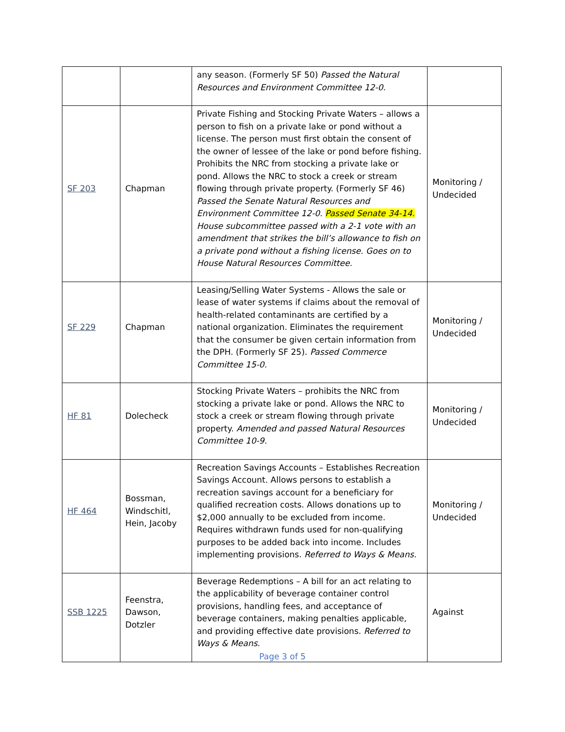| | | any season. (Formerly SF 50) Passed the Natural Resources and Environment Committee 12-0. | |
| SF 203 | Chapman | Private Fishing and Stocking Private Waters – allows a person to fish on a private lake or pond without a license. The person must first obtain the consent of the owner of lessee of the lake or pond before fishing. Prohibits the NRC from stocking a private lake or pond. Allows the NRC to stock a creek or stream flowing through private property. (Formerly SF 46) Passed the Senate Natural Resources and Environment Committee 12-0. Passed Senate 34-14. House subcommittee passed with a 2-1 vote with an amendment that strikes the bill’s allowance to fish on a private pond without a fishing license. Goes on to House Natural Resources Committee. | Monitoring / Undecided |
| SF 229 | Chapman | Leasing/Selling Water Systems - Allows the sale or lease of water systems if claims about the removal of health-related contaminants are certified by a national organization. Eliminates the requirement that the consumer be given certain information from the DPH. (Formerly SF 25). Passed Commerce Committee 15-0. | Monitoring / Undecided |
| HF 81 | Dolecheck | Stocking Private Waters – prohibits the NRC from stocking a private lake or pond. Allows the NRC to stock a creek or stream flowing through private property. Amended and passed Natural Resources Committee 10-9. | Monitoring / Undecided |
| HF 464 | Bossman, Windschitl, Hein, Jacoby | Recreation Savings Accounts – Establishes Recreation Savings Account. Allows persons to establish a recreation savings account for a beneficiary for qualified recreation costs. Allows donations up to $2,000 annually to be excluded from income. Requires withdrawn funds used for non-qualifying purposes to be added back into income. Includes implementing provisions. Referred to Ways & Means. | Monitoring / Undecided |
| SSB 1225 | Feenstra, Dawson, Dotzler | Beverage Redemptions – A bill for an act relating to the applicability of beverage container control provisions, handling fees, and acceptance of beverage containers, making penalties applicable, and providing effective date provisions. Referred to Ways & Means. | Against |
Page 3 of 5